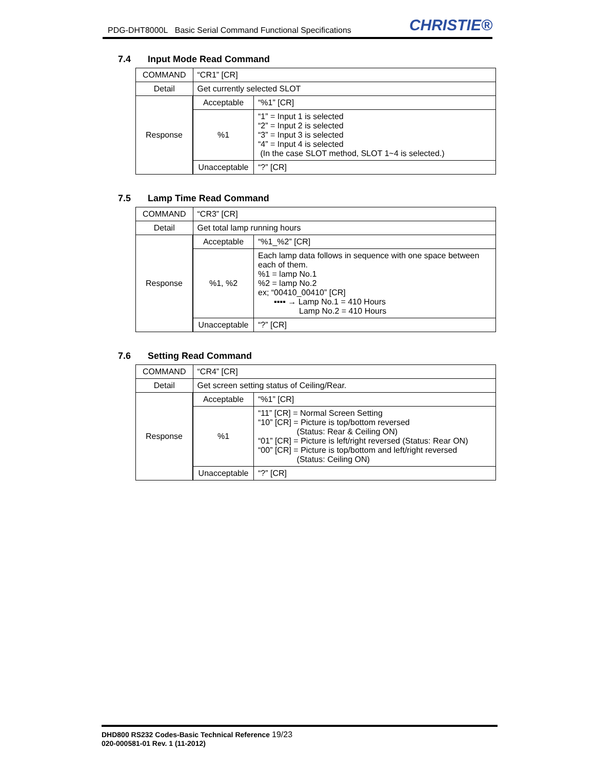PDG-DHT8000L Basic Serial Command Functional Specifications
CHRISTIE®
7.4 Input Mode Read Command
| COMMAND | “CR1” [CR] | |
| Detail | Get currently selected SLOT | |
| Response | Acceptable | “%1” [CR] |
| | %1 | “1” = Input 1 is selected “2” = Input 2 is selected “3” = Input 3 is selected “4” = Input 4 is selected (In the case SLOT method, SLOT 1~4 is selected.) |
| | Unacceptable | “?” [CR] |
7.5 Lamp Time Read Command
| COMMAND | “CR3” [CR] | |
| Detail | Get total lamp running hours | |
| Response | Acceptable | “%1_%2” [CR] |
| | %1, %2 | Each lamp data follows in sequence with one space between each of them. %1 = lamp No.1 %2 = lamp No.2 ex; “00410_00410” [CR] ▪▪▪▪ → Lamp No.1 = 410 Hours Lamp No.2 = 410 Hours |
| | Unacceptable | “?” [CR] |
7.6 Setting Read Command
| COMMAND | “CR4” [CR] | |
| Detail | Get screen setting status of Ceiling/Rear. | |
| Response | Acceptable | “%1” [CR] |
| | %1 | “11” [CR] = Normal Screen Setting “10” [CR] = Picture is top/bottom reversed (Status: Rear & Ceiling ON) “01” [CR] = Picture is left/right reversed (Status: Rear ON) “00” [CR] = Picture is top/bottom and left/right reversed (Status: Ceiling ON) |
| | Unacceptable | “?” [CR] |
DHD800 RS232 Codes-Basic Technical Reference 19/23
020-000581-01 Rev. 1 (11-2012)